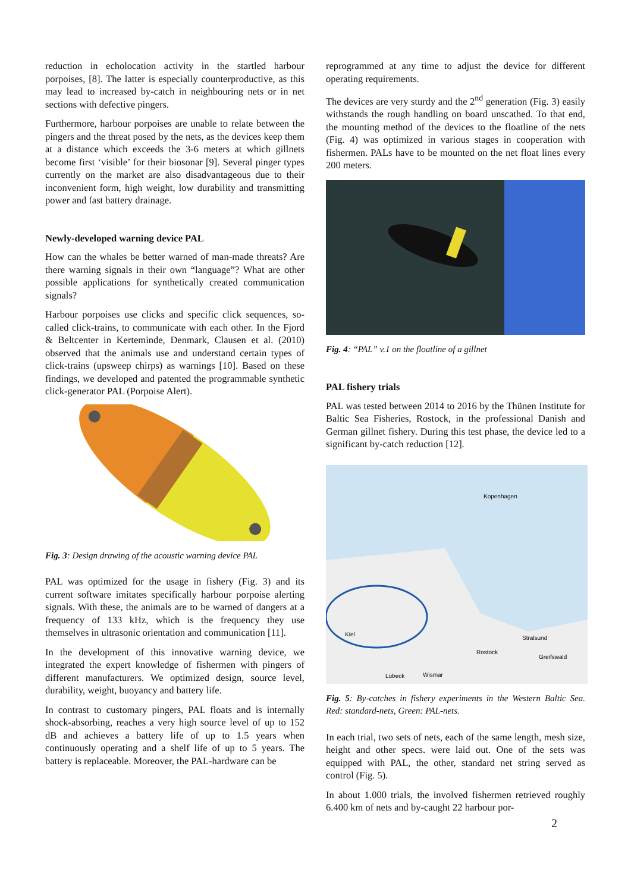reduction in echolocation activity in the startled harbour porpoises, [8]. The latter is especially counterproductive, as this may lead to increased by-catch in neighbouring nets or in net sections with defective pingers.
Furthermore, harbour porpoises are unable to relate between the pingers and the threat posed by the nets, as the devices keep them at a distance which exceeds the 3-6 meters at which gillnets become first ‘visible’ for their biosonar [9]. Several pinger types currently on the market are also disadvantageous due to their inconvenient form, high weight, low durability and transmitting power and fast battery drainage.
Newly-developed warning device PAL
How can the whales be better warned of man-made threats? Are there warning signals in their own “language”? What are other possible applications for synthetically created communication signals?
Harbour porpoises use clicks and specific click sequences, so-called click-trains, to communicate with each other. In the Fjord & Beltcenter in Kerteminde, Denmark, Clausen et al. (2010) observed that the animals use and understand certain types of click-trains (upsweep chirps) as warnings [10]. Based on these findings, we developed and patented the programmable synthetic click-generator PAL (Porpoise Alert).
Fig. 3: Design drawing of the acoustic warning device PAL
PAL was optimized for the usage in fishery (Fig. 3) and its current software imitates specifically harbour porpoise alerting signals. With these, the animals are to be warned of dangers at a frequency of 133 kHz, which is the frequency they use themselves in ultrasonic orientation and communication [11].
In the development of this innovative warning device, we integrated the expert knowledge of fishermen with pingers of different manufacturers. We optimized design, source level, durability, weight, buoyancy and battery life.
In contrast to customary pingers, PAL floats and is internally shock-absorbing, reaches a very high source level of up to 152 dB and achieves a battery life of up to 1.5 years when continuously operating and a shelf life of up to 5 years. The battery is replaceable. Moreover, the PAL-hardware can be
reprogrammed at any time to adjust the device for different operating requirements.
The devices are very sturdy and the 2<sup>nd</sup> generation (Fig. 3) easily withstands the rough handling on board unscathed. To that end, the mounting method of the devices to the floatline of the nets (Fig. 4) was optimized in various stages in cooperation with fishermen. PALs have to be mounted on the net float lines every 200 meters.
Fig. 4: “PAL” v.1 on the floatline of a gillnet
PAL fishery trials
PAL was tested between 2014 to 2016 by the Thünen Institute for Baltic Sea Fisheries, Rostock, in the professional Danish and German gillnet fishery. During this test phase, the device led to a significant by-catch reduction [12].
Kopenhagen
Kiel
Rostock
Stralsund
Greifswald
Lübeck
Wismar
Fig. 5: By-catches in fishery experiments in the Western Baltic Sea. Red: standard-nets, Green: PAL-nets.
In each trial, two sets of nets, each of the same length, mesh size, height and other specs. were laid out. One of the sets was equipped with PAL, the other, standard net string served as control (Fig. 5).
In about 1.000 trials, the involved fishermen retrieved roughly 6.400 km of nets and by-caught 22 harbour por-
2